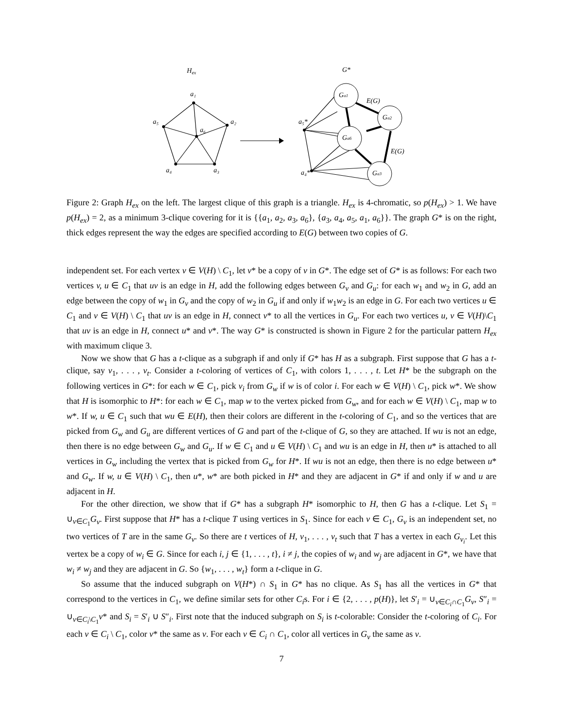Hex
G*
a₁
a₂
a₃
a₄
a₅
a₆
Ga1
Ga2
Ga6
Ga3
E(G)
E(G)
a₅*
a₄*
Figure 2: Graph H<sub>ex</sub> on the left. The largest clique of this graph is a triangle. H<sub>ex</sub> is 4-chromatic, so p(H<sub>ex</sub>) > 1. We have p(H<sub>ex</sub>) = 2, as a minimum 3-clique covering for it is {{a<sub>1</sub>, a<sub>2</sub>, a<sub>3</sub>, a<sub>6</sub>}, {a<sub>3</sub>, a<sub>4</sub>, a<sub>5</sub>, a<sub>1</sub>, a<sub>6</sub>}}. The graph G* is on the right, thick edges represent the way the edges are specified according to E(G) between two copies of G.
independent set. For each vertex v ∈ V(H) \ C<sub>1</sub>, let v* be a copy of v in G*. The edge set of G* is as follows: For each two vertices v, u ∈ C<sub>1</sub> that uv is an edge in H, add the following edges between G<sub>v</sub> and G<sub>u</sub>: for each w<sub>1</sub> and w<sub>2</sub> in G, add an edge between the copy of w<sub>1</sub> in G<sub>v</sub> and the copy of w<sub>2</sub> in G<sub>u</sub> if and only if w<sub>1</sub>w<sub>2</sub> is an edge in G. For each two vertices u ∈ C<sub>1</sub> and v ∈ V(H) \ C<sub>1</sub> that uv is an edge in H, connect v* to all the vertices in G<sub>u</sub>. For each two vertices u, v ∈ V(H)\C<sub>1</sub> that uv is an edge in H, connect u* and v*. The way G* is constructed is shown in Figure 2 for the particular pattern H<sub>ex</sub> with maximum clique 3.
Now we show that G has a t-clique as a subgraph if and only if G* has H as a subgraph. First suppose that G has a t-clique, say v<sub>1</sub>, . . . , v<sub>t</sub>. Consider a t-coloring of vertices of C<sub>1</sub>, with colors 1, . . . , t. Let H* be the subgraph on the following vertices in G*: for each w ∈ C<sub>1</sub>, pick v<sub>i</sub> from G<sub>w</sub> if w is of color i. For each w ∈ V(H) \ C<sub>1</sub>, pick w*. We show that H is isomorphic to H*: for each w ∈ C<sub>1</sub>, map w to the vertex picked from G<sub>w</sub>, and for each w ∈ V(H) \ C<sub>1</sub>, map w to w*. If w, u ∈ C<sub>1</sub> such that wu ∈ E(H), then their colors are different in the t-coloring of C<sub>1</sub>, and so the vertices that are picked from G<sub>w</sub> and G<sub>u</sub> are different vertices of G and part of the t-clique of G, so they are attached. If wu is not an edge, then there is no edge between G<sub>w</sub> and G<sub>u</sub>. If w ∈ C<sub>1</sub> and u ∈ V(H) \ C<sub>1</sub> and wu is an edge in H, then u* is attached to all vertices in G<sub>w</sub> including the vertex that is picked from G<sub>w</sub> for H*. If wu is not an edge, then there is no edge between u* and G<sub>w</sub>. If w, u ∈ V(H) \ C<sub>1</sub>, then u*, w* are both picked in H* and they are adjacent in G* if and only if w and u are adjacent in H.
For the other direction, we show that if G* has a subgraph H* isomorphic to H, then G has a t-clique. Let S<sub>1</sub> = ∪<sub>v∈C<sub>1</sub></sub>G<sub>v</sub>. First suppose that H* has a t-clique T using vertices in S<sub>1</sub>. Since for each v ∈ C<sub>1</sub>, G<sub>v</sub> is an independent set, no two vertices of T are in the same G<sub>v</sub>. So there are t vertices of H, v<sub>1</sub>, . . . , v<sub>t</sub> such that T has a vertex in each G<sub>v<sub>i</sub></sub>. Let this vertex be a copy of w<sub>i</sub> ∈ G. Since for each i, j ∈ {1, . . . , t}, i ≠ j, the copies of w<sub>i</sub> and w<sub>j</sub> are adjacent in G*, we have that w<sub>i</sub> ≠ w<sub>j</sub> and they are adjacent in G. So {w<sub>1</sub>, . . . , w<sub>t</sub>} form a t-clique in G.
So assume that the induced subgraph on V(H*) ∩ S<sub>1</sub> in G* has no clique. As S<sub>1</sub> has all the vertices in G* that correspond to the vertices in C<sub>1</sub>, we define similar sets for other C<sub>i</sub>s. For i ∈ {2, . . . , p(H)}, let S′<sub>i</sub> = ∪<sub>v∈C<sub>i</sub>∩C<sub>1</sub></sub>G<sub>v</sub>, S″<sub>i</sub> = ∪<sub>v∈C<sub>i</sub>\C<sub>1</sub></sub>v* and S<sub>i</sub> = S′<sub>i</sub> ∪ S″<sub>i</sub>. First note that the induced subgraph on S<sub>i</sub> is t-colorable: Consider the t-coloring of C<sub>i</sub>. For each v ∈ C<sub>i</sub> \ C<sub>1</sub>, color v* the same as v. For each v ∈ C<sub>i</sub> ∩ C<sub>1</sub>, color all vertices in G<sub>v</sub> the same as v.
7